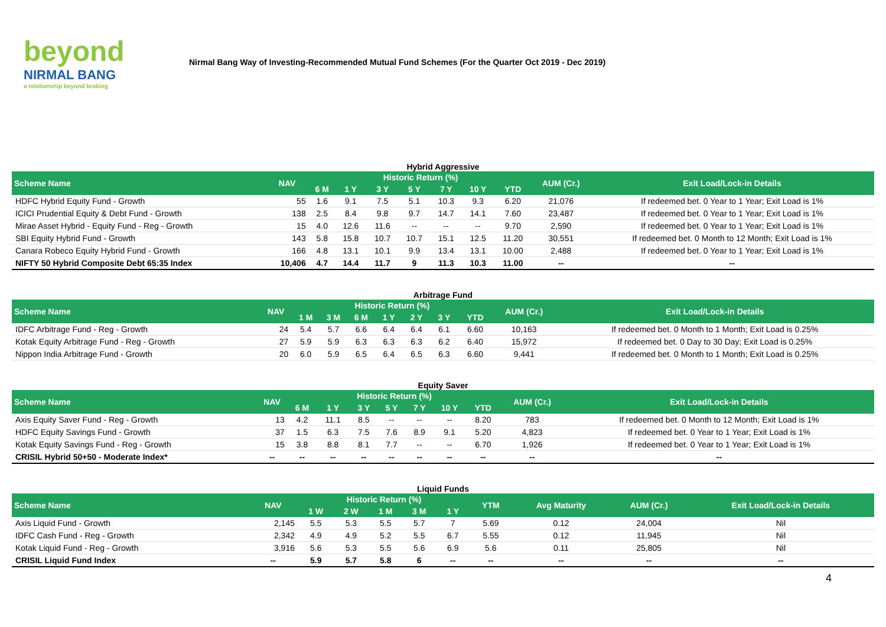beyond
NIRMAL BANG
a relationship beyond broking
Nirmal Bang Way of Investing-Recommended Mutual Fund Schemes (For the Quarter Oct 2019 - Dec 2019)
Hybrid Aggressive
| Scheme Name | NAV | Historic Return (%) | | | | | | | AUM (Cr.) | Exit Load/Lock-in Details |
| --- | --- | --- | --- | --- | --- | --- | --- | --- | --- | --- |
| | | 6 M | 1 Y | 3 Y | 5 Y | 7 Y | 10 Y | YTD | | |
| HDFC Hybrid Equity Fund - Growth | 55 | 1.6 | 9.1 | 7.5 | 5.1 | 10.3 | 9.3 | 6.20 | 21,076 | If redeemed bet. 0 Year to 1 Year; Exit Load is 1% |
| ICICI Prudential Equity & Debt Fund - Growth | 138 | 2.5 | 8.4 | 9.8 | 9.7 | 14.7 | 14.1 | 7.60 | 23,487 | If redeemed bet. 0 Year to 1 Year; Exit Load is 1% |
| Mirae Asset Hybrid - Equity Fund - Reg - Growth | 15 | 4.0 | 12.6 | 11.6 | -- | -- | -- | 9.70 | 2,590 | If redeemed bet. 0 Year to 1 Year; Exit Load is 1% |
| SBI Equity Hybrid Fund - Growth | 143 | 5.8 | 15.8 | 10.7 | 10.7 | 15.1 | 12.5 | 11.20 | 30,551 | If redeemed bet. 0 Month to 12 Month; Exit Load is 1% |
| Canara Robeco Equity Hybrid Fund - Growth | 166 | 4.8 | 13.1 | 10.1 | 9.9 | 13.4 | 13.1 | 10.00 | 2,488 | If redeemed bet. 0 Year to 1 Year; Exit Load is 1% |
| NIFTY 50 Hybrid Composite Debt 65:35 Index | 10,406 | 4.7 | 14.4 | 11.7 | 9 | 11.3 | 10.3 | 11.00 | -- | -- |
Arbitrage Fund
| Scheme Name | NAV | Historic Return (%) | | | | | | | AUM (Cr.) | Exit Load/Lock-in Details |
| --- | --- | --- | --- | --- | --- | --- | --- | --- | --- | --- |
| | | 1 M | 3 M | 6 M | 1 Y | 2 Y | 3 Y | YTD | | |
| IDFC Arbitrage Fund - Reg - Growth | 24 | 5.4 | 5.7 | 6.6 | 6.4 | 6.4 | 6.1 | 6.60 | 10,163 | If redeemed bet. 0 Month to 1 Month; Exit Load is 0.25% |
| Kotak Equity Arbitrage Fund - Reg - Growth | 27 | 5.9 | 5.9 | 6.3 | 6.3 | 6.3 | 6.2 | 6.40 | 15,972 | If redeemed bet. 0 Day to 30 Day; Exit Load is 0.25% |
| Nippon India Arbitrage Fund - Growth | 20 | 6.0 | 5.9 | 6.5 | 6.4 | 6.5 | 6.3 | 6.60 | 9,441 | If redeemed bet. 0 Month to 1 Month; Exit Load is 0.25% |
Equity Saver
| Scheme Name | NAV | Historic Return (%) | | | | | | | AUM (Cr.) | Exit Load/Lock-in Details |
| --- | --- | --- | --- | --- | --- | --- | --- | --- | --- | --- |
| | | 6 M | 1 Y | 3 Y | 5 Y | 7 Y | 10 Y | YTD | | |
| Axis Equity Saver Fund - Reg - Growth | 13 | 4.2 | 11.1 | 8.5 | -- | -- | -- | 8.20 | 783 | If redeemed bet. 0 Month to 12 Month; Exit Load is 1% |
| HDFC Equity Savings Fund - Growth | 37 | 1.5 | 6.3 | 7.5 | 7.6 | 8.9 | 9.1 | 5.20 | 4,823 | If redeemed bet. 0 Year to 1 Year; Exit Load is 1% |
| Kotak Equity Savings Fund - Reg - Growth | 15 | 3.8 | 8.8 | 8.1 | 7.7 | -- | -- | 6.70 | 1,926 | If redeemed bet. 0 Year to 1 Year; Exit Load is 1% |
| CRISIL Hybrid 50+50 - Moderate Index* | -- | -- | -- | -- | -- | -- | -- | -- | -- | -- |
Liquid Funds
| Scheme Name | NAV | Historic Return (%) | | | | | YTM | Avg Maturity | AUM (Cr.) | Exit Load/Lock-in Details |
| --- | --- | --- | --- | --- | --- | --- | --- | --- | --- | --- |
| | | 1 W | 2 W | 1 M | 3 M | 1 Y | | | | |
| Axis Liquid Fund - Growth | 2,145 | 5.5 | 5.3 | 5.5 | 5.7 | 7 | 5.69 | 0.12 | 24,004 | Nil |
| IDFC Cash Fund - Reg - Growth | 2,342 | 4.9 | 4.9 | 5.2 | 5.5 | 6.7 | 5.55 | 0.12 | 11,945 | Nil |
| Kotak Liquid Fund - Reg - Growth | 3,916 | 5.6 | 5.3 | 5.5 | 5.6 | 6.9 | 5.6 | 0.11 | 25,805 | Nil |
| CRISIL Liquid Fund Index | -- | 5.9 | 5.7 | 5.8 | 6 | -- | -- | -- | -- | -- |
4